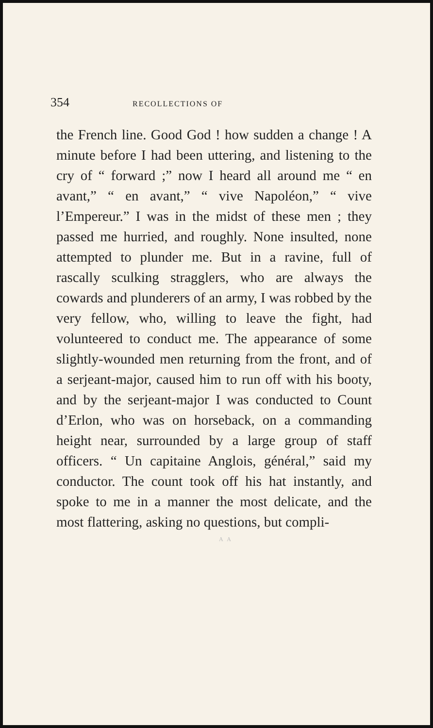354 RECOLLECTIONS OF
the French line. Good God ! how sudden a change ! A minute before I had been uttering, and listening to the cry of “ for­ward ;” now I heard all around me “ en avant,” “ en avant,” “ vive Napoléon,” “ vive l’Empereur.” I was in the midst of these men ; they passed me hurried, and roughly. None insulted, none attempted to plunder me. But in a ravine, full of rascally sculking stragglers, who are always the cowards and plunderers of an army, I was robbed by the very fellow, who, willing to leave the fight, had volunteered to con­duct me. The appearance of some slightly-wounded men returning from the front, and of a serjeant-major, caused him to run off with his booty, and by the serjeant-major I was conducted to Count d’Erlon, who was on horseback, on a commanding height near, surrounded by a large group of staff officers. “ Un capitaine Anglois, général,” said my conductor. The count took off his hat instantly, and spoke to me in a manner the most delicate, and the most flattering, asking no questions, but compli-
A A